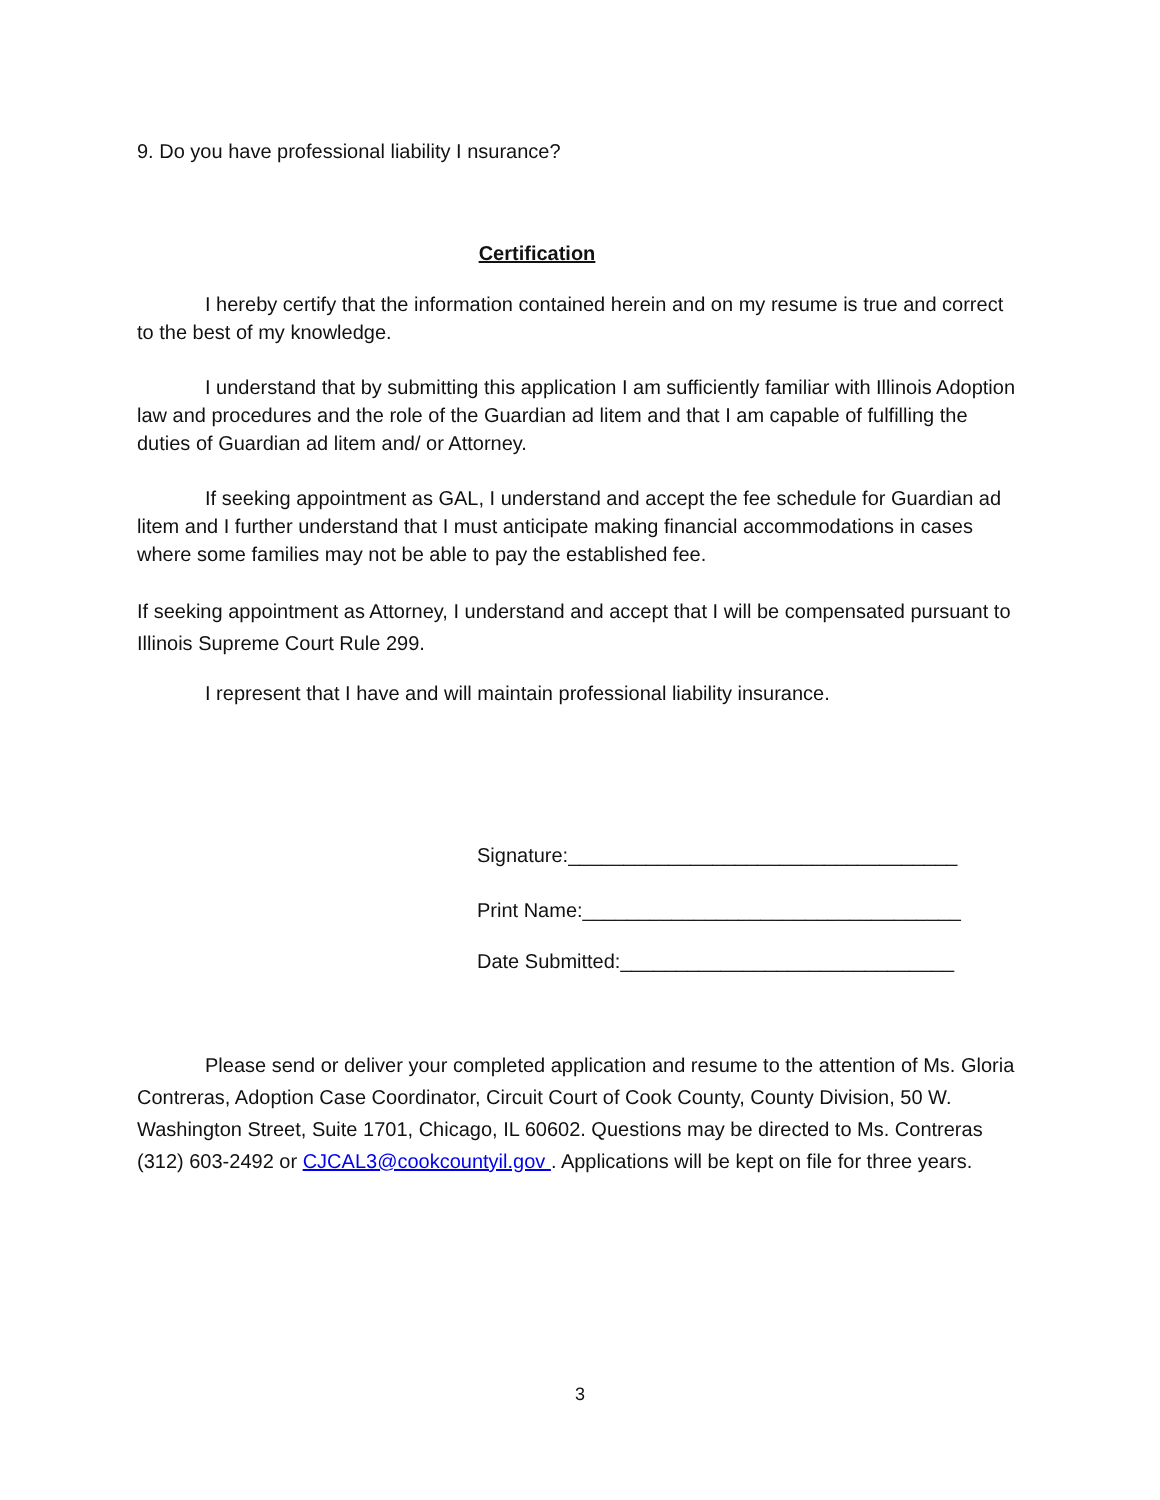9. Do you have professional liability I nsurance?
Certification
I hereby certify that the information contained herein and on my resume is true and correct to the best of my knowledge.
I understand that by submitting this application I am sufficiently familiar with Illinois Adoption law and procedures and the role of the Guardian ad litem and that I am capable of fulfilling the duties of Guardian ad litem and/ or Attorney.
If seeking appointment as GAL, I understand and accept the fee schedule for Guardian ad litem and I further understand that I must anticipate making financial accommodations in cases where some families may not be able to pay the established fee.
If seeking appointment as Attorney, I understand and accept that I will be compensated pursuant to Illinois Supreme Court Rule 299.
I represent that I have and will maintain professional liability insurance.
Signature:___________________________________
Print Name:__________________________________
Date Submitted:______________________________
Please send or deliver your completed application and resume to the attention of Ms. Gloria Contreras, Adoption Case Coordinator, Circuit Court of Cook County, County Division, 50 W. Washington Street, Suite 1701, Chicago, IL 60602. Questions may be directed to Ms. Contreras (312) 603-2492 or CJCAL3@cookcountyil.gov . Applications will be kept on file for three years.
3